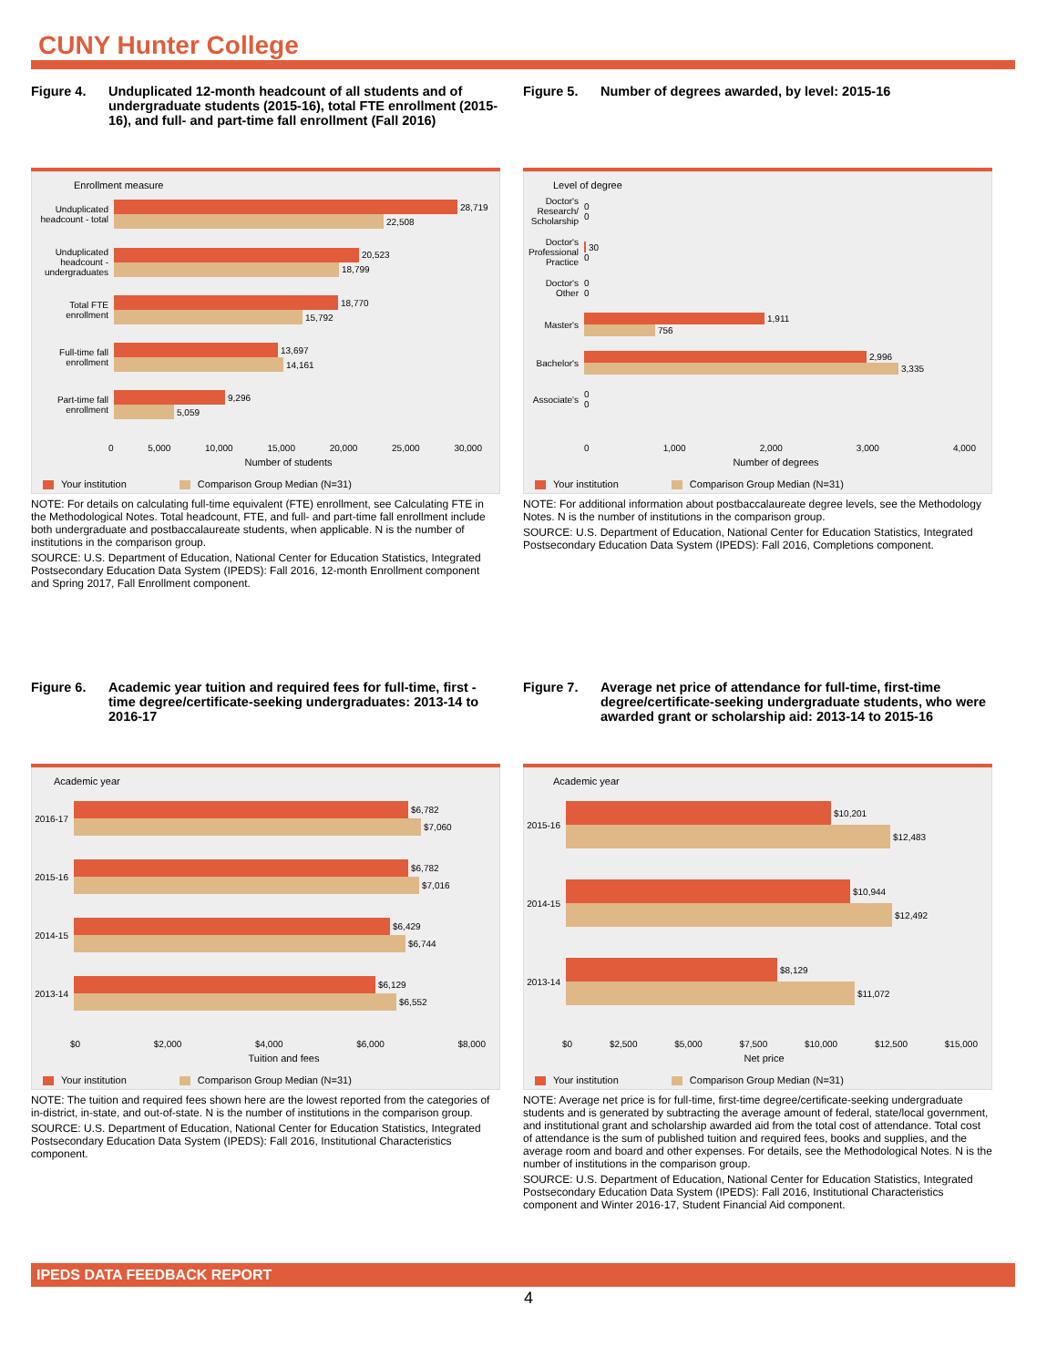CUNY Hunter College
Figure 4. Unduplicated 12-month headcount of all students and of undergraduate students (2015-16), total FTE enrollment (2015-16), and full- and part-time fall enrollment (Fall 2016)
Enrollment measure
Unduplicated headcount - total
28,719
22,508
Unduplicated headcount - undergraduates
20,523
18,799
Total FTE enrollment
18,770
15,792
Full-time fall enrollment
13,697
14,161
Part-time fall enrollment
9,296
5,059
0 5,000 10,000 15,000 20,000 25,000 30,000
Number of students
Your institution Comparison Group Median (N=31)
NOTE: For details on calculating full-time equivalent (FTE) enrollment, see Calculating FTE in the Methodological Notes. Total headcount, FTE, and full- and part-time fall enrollment include both undergraduate and postbaccalaureate students, when applicable. N is the number of institutions in the comparison group.
SOURCE: U.S. Department of Education, National Center for Education Statistics, Integrated Postsecondary Education Data System (IPEDS): Fall 2016, 12-month Enrollment component and Spring 2017, Fall Enrollment component.
Figure 5. Number of degrees awarded, by level: 2015-16
Level of degree
Doctor's Research/ Scholarship
0
0
Doctor's Professional Practice
30
0
Doctor's Other
0
0
Master's
1,911
756
Bachelor's
2,996
3,335
Associate's
0
0
0 1,000 2,000 3,000 4,000
Number of degrees
Your institution Comparison Group Median (N=31)
NOTE: For additional information about postbaccalaureate degree levels, see the Methodology Notes. N is the number of institutions in the comparison group.
SOURCE: U.S. Department of Education, National Center for Education Statistics, Integrated Postsecondary Education Data System (IPEDS): Fall 2016, Completions component.
Figure 6. Academic year tuition and required fees for full-time, first -time degree/certificate-seeking undergraduates: 2013-14 to 2016-17
Academic year
2016-17
$6,782
$7,060
2015-16
$6,782
$7,016
2014-15
$6,429
$6,744
2013-14
$6,129
$6,552
$0 $2,000 $4,000 $6,000 $8,000
Tuition and fees
Your institution Comparison Group Median (N=31)
NOTE: The tuition and required fees shown here are the lowest reported from the categories of in-district, in-state, and out-of-state. N is the number of institutions in the comparison group.
SOURCE: U.S. Department of Education, National Center for Education Statistics, Integrated Postsecondary Education Data System (IPEDS): Fall 2016, Institutional Characteristics component.
Figure 7. Average net price of attendance for full-time, first-time degree/certificate-seeking undergraduate students, who were awarded grant or scholarship aid: 2013-14 to 2015-16
Academic year
2015-16
$10,201
$12,483
2014-15
$10,944
$12,492
2013-14
$8,129
$11,072
$0 $2,500 $5,000 $7,500 $10,000 $12,500 $15,000
Net price
Your institution Comparison Group Median (N=31)
NOTE: Average net price is for full-time, first-time degree/certificate-seeking undergraduate students and is generated by subtracting the average amount of federal, state/local government, and institutional grant and scholarship awarded aid from the total cost of attendance. Total cost of attendance is the sum of published tuition and required fees, books and supplies, and the average room and board and other expenses. For details, see the Methodological Notes. N is the number of institutions in the comparison group.
SOURCE: U.S. Department of Education, National Center for Education Statistics, Integrated Postsecondary Education Data System (IPEDS): Fall 2016, Institutional Characteristics component and Winter 2016-17, Student Financial Aid component.
IPEDS DATA FEEDBACK REPORT
4